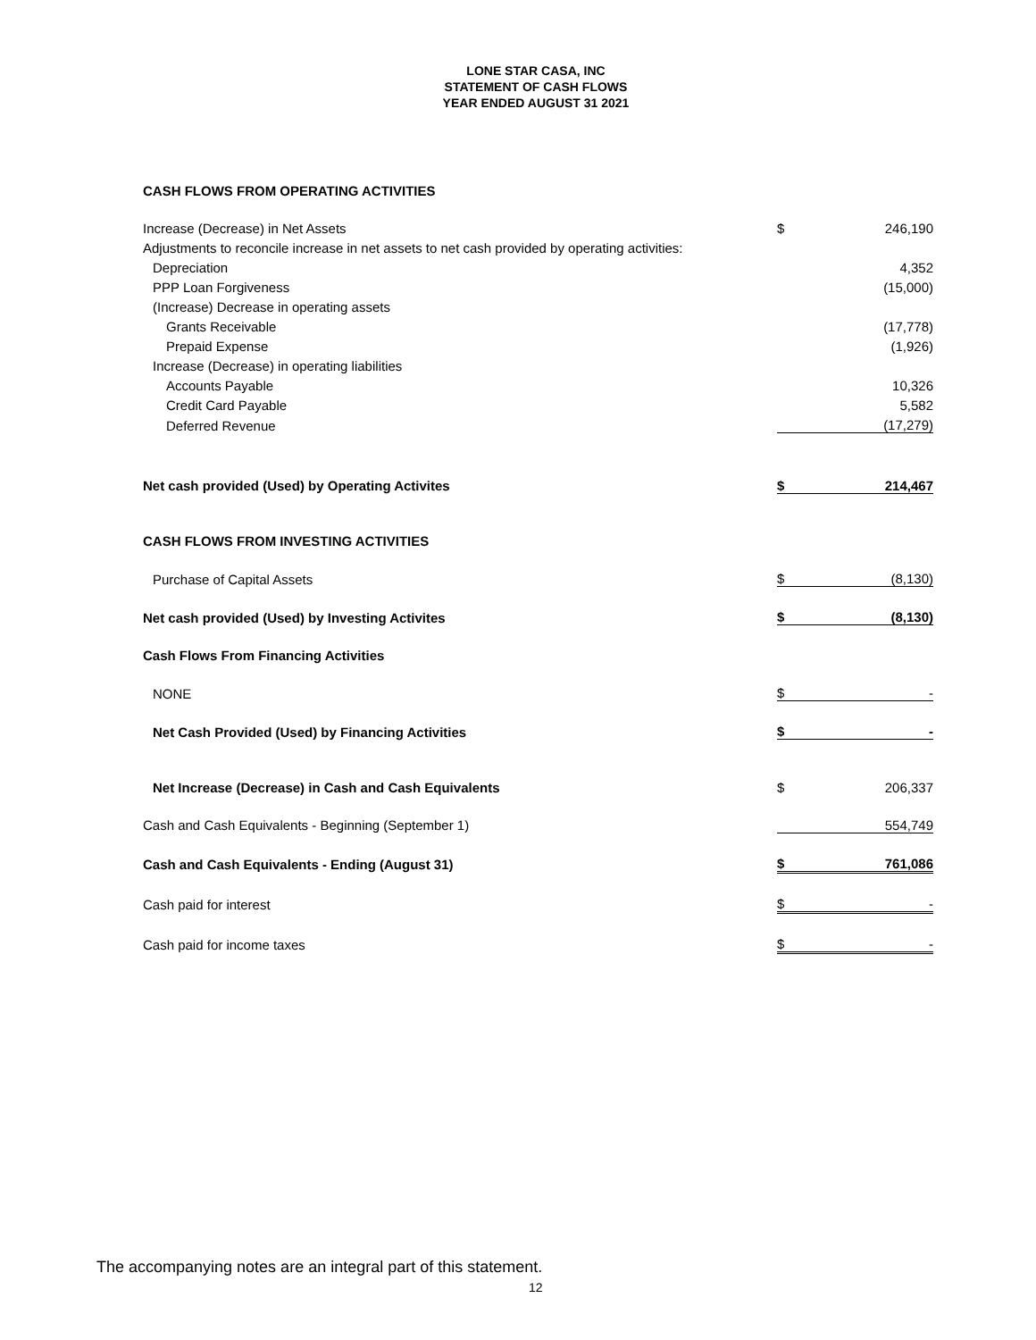LONE STAR CASA, INC
STATEMENT OF CASH FLOWS
YEAR ENDED AUGUST 31 2021
| CASH FLOWS FROM OPERATING ACTIVITIES | | |
| Increase (Decrease) in Net Assets | $ | 246,190 |
| Adjustments to reconcile increase in net assets to net cash provided by operating activities: | | |
| Depreciation | | 4,352 |
| PPP Loan Forgiveness | | (15,000) |
| (Increase) Decrease in operating assets | | |
| Grants Receivable | | (17,778) |
| Prepaid Expense | | (1,926) |
| Increase (Decrease) in operating liabilities | | |
| Accounts Payable | | 10,326 |
| Credit Card Payable | | 5,582 |
| Deferred Revenue | | (17,279) |
| Net cash provided (Used) by Operating Activites | $ | 214,467 |
| CASH FLOWS FROM INVESTING ACTIVITIES | | |
| Purchase of Capital Assets | $ | (8,130) |
| Net cash provided (Used) by Investing Activites | $ | (8,130) |
| Cash Flows From Financing Activities | | |
| NONE | $ | - |
| Net Cash Provided (Used) by Financing Activities | $ | - |
| Net Increase (Decrease) in Cash and Cash Equivalents | $ | 206,337 |
| Cash and Cash Equivalents - Beginning (September 1) | | 554,749 |
| Cash and Cash Equivalents - Ending (August 31) | $ | 761,086 |
| Cash paid for interest | $ | - |
| Cash paid for income taxes | $ | - |
The accompanying notes are an integral part of this statement.
12